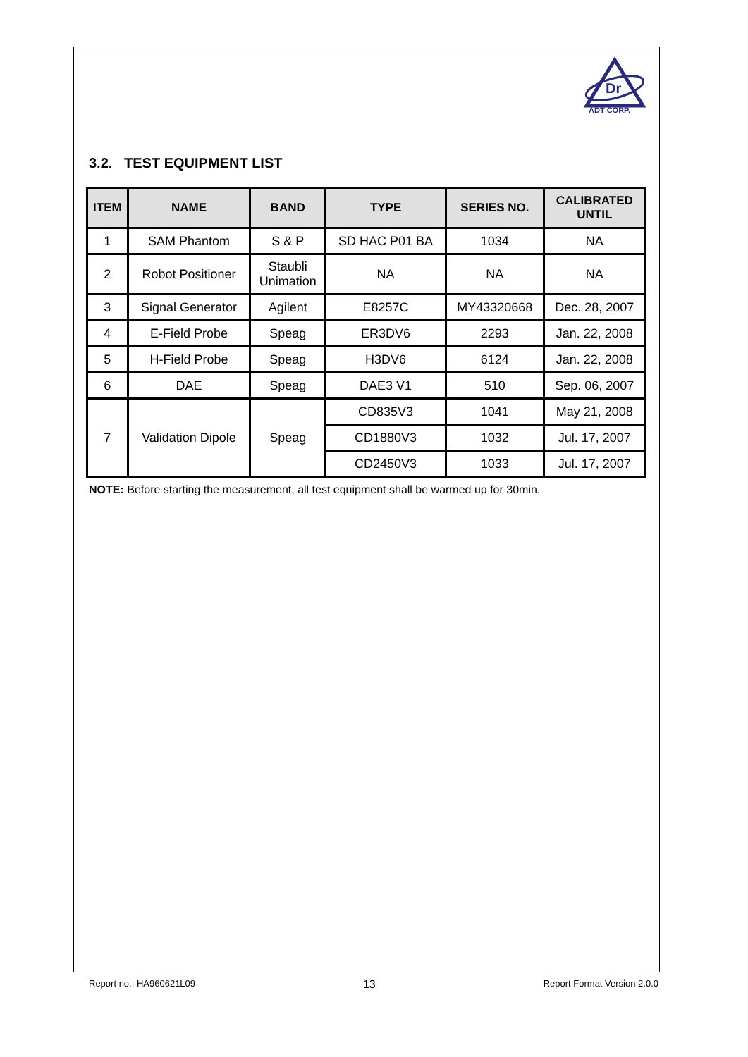Dr
ADT CORP.
3.2. TEST EQUIPMENT LIST
| ITEM | NAME | BAND | TYPE | SERIES NO. | CALIBRATED UNTIL |
| --- | --- | --- | --- | --- | --- |
| 1 | SAM Phantom | S & P | SD HAC P01 BA | 1034 | NA |
| 2 | Robot Positioner | Staubli Unimation | NA | NA | NA |
| 3 | Signal Generator | Agilent | E8257C | MY43320668 | Dec. 28, 2007 |
| 4 | E-Field Probe | Speag | ER3DV6 | 2293 | Jan. 22, 2008 |
| 5 | H-Field Probe | Speag | H3DV6 | 6124 | Jan. 22, 2008 |
| 6 | DAE | Speag | DAE3 V1 | 510 | Sep. 06, 2007 |
| 7 | Validation Dipole | Speag | CD835V3 | 1041 | May 21, 2008 |
| | | | CD1880V3 | 1032 | Jul. 17, 2007 |
| | | | CD2450V3 | 1033 | Jul. 17, 2007 |
NOTE: Before starting the measurement, all test equipment shall be warmed up for 30min.
Report no.: HA960621L09 13 Report Format Version 2.0.0